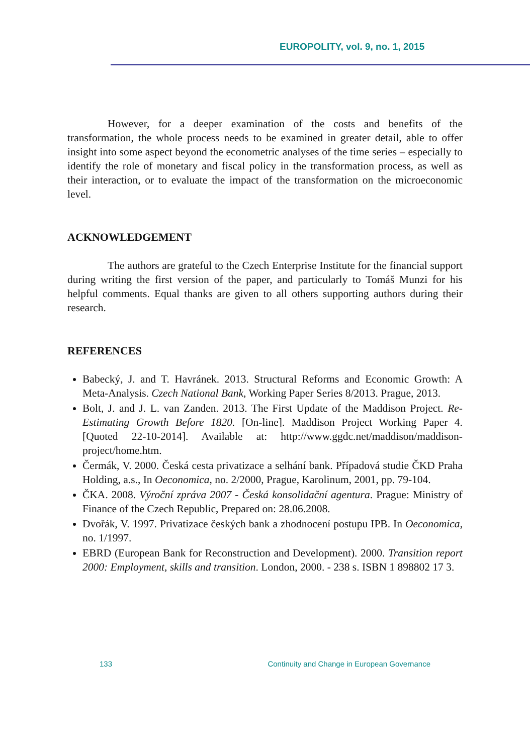EUROPOLITY, vol. 9, no. 1, 2015
However, for a deeper examination of the costs and benefits of the transformation, the whole process needs to be examined in greater detail, able to offer insight into some aspect beyond the econometric analyses of the time series – especially to identify the role of monetary and fiscal policy in the transformation process, as well as their interaction, or to evaluate the impact of the transformation on the microeconomic level.
ACKNOWLEDGEMENT
The authors are grateful to the Czech Enterprise Institute for the financial support during writing the first version of the paper, and particularly to Tomáš Munzi for his helpful comments. Equal thanks are given to all others supporting authors during their research.
REFERENCES
Babecký, J. and T. Havránek. 2013. Structural Reforms and Economic Growth: A Meta-Analysis. Czech National Bank, Working Paper Series 8/2013. Prague, 2013.
Bolt, J. and J. L. van Zanden. 2013. The First Update of the Maddison Project. Re-Estimating Growth Before 1820. [On-line]. Maddison Project Working Paper 4. [Quoted 22-10-2014]. Available at: http://www.ggdc.net/maddison/maddison-project/home.htm.
Čermák, V. 2000. Česká cesta privatizace a selhání bank. Případová studie ČKD Praha Holding, a.s., In Oeconomica, no. 2/2000, Prague, Karolinum, 2001, pp. 79-104.
ČKA. 2008. Výroční zpráva 2007 - Česká konsolidační agentura. Prague: Ministry of Finance of the Czech Republic, Prepared on: 28.06.2008.
Dvořák, V. 1997. Privatizace českých bank a zhodnocení postupu IPB. In Oeconomica, no. 1/1997.
EBRD (European Bank for Reconstruction and Development). 2000. Transition report 2000: Employment, skills and transition. London, 2000. - 238 s. ISBN 1 898802 17 3.
133 Continuity and Change in European Governance